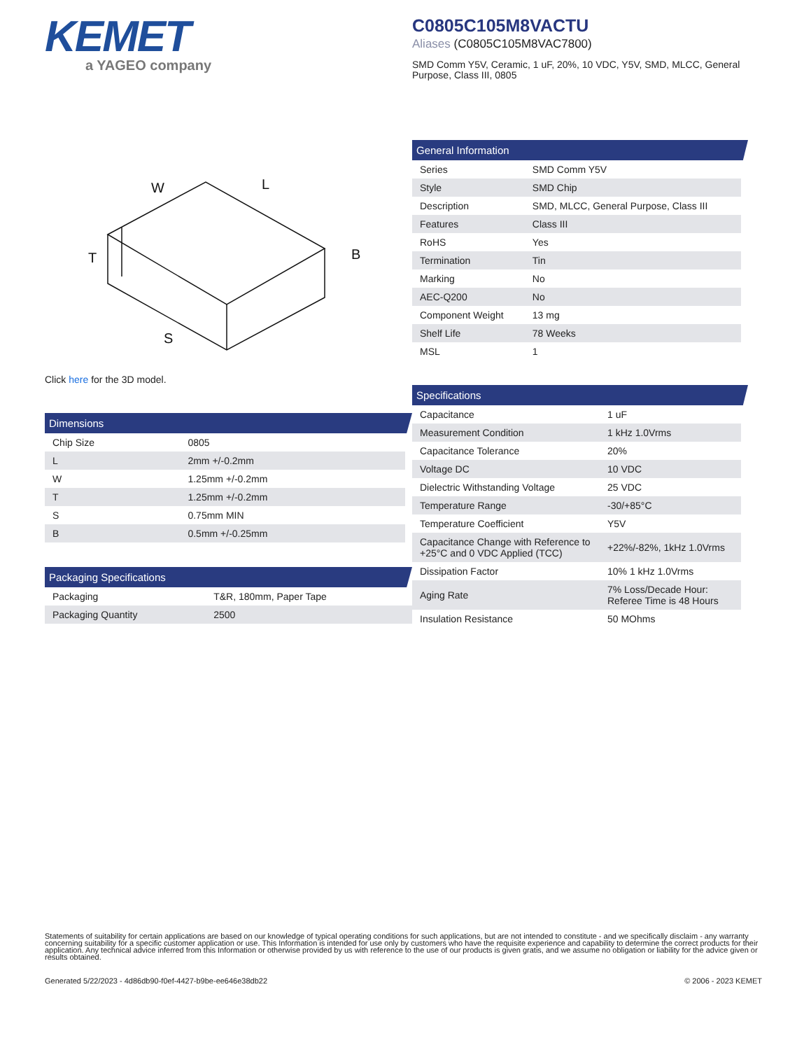KEMET
a YAGEO company
C0805C105M8VACTU
Aliases (C0805C105M8VAC7800)
SMD Comm Y5V, Ceramic, 1 uF, 20%, 10 VDC, Y5V, SMD, MLCC, General Purpose, Class III, 0805
W
L
B
T
S
Click here for the 3D model.
Dimensions
| Chip Size | 0805 |
| L | 2mm +/-0.2mm |
| W | 1.25mm +/-0.2mm |
| T | 1.25mm +/-0.2mm |
| S | 0.75mm MIN |
| B | 0.5mm +/-0.25mm |
Packaging Specifications
| Packaging | T&R, 180mm, Paper Tape |
| Packaging Quantity | 2500 |
General Information
| Series | SMD Comm Y5V |
| Style | SMD Chip |
| Description | SMD, MLCC, General Purpose, Class III |
| Features | Class III |
| RoHS | Yes |
| Termination | Tin |
| Marking | No |
| AEC-Q200 | No |
| Component Weight | 13 mg |
| Shelf Life | 78 Weeks |
| MSL | 1 |
Specifications
| Capacitance | 1 uF |
| Measurement Condition | 1 kHz 1.0Vrms |
| Capacitance Tolerance | 20% |
| Voltage DC | 10 VDC |
| Dielectric Withstanding Voltage | 25 VDC |
| Temperature Range | -30/+85°C |
| Temperature Coefficient | Y5V |
| Capacitance Change with Reference to +25°C and 0 VDC Applied (TCC) | +22%/-82%, 1kHz 1.0Vrms |
| Dissipation Factor | 10% 1 kHz 1.0Vrms |
| Aging Rate | 7% Loss/Decade Hour: Referee Time is 48 Hours |
| Insulation Resistance | 50 MOhms |
Statements of suitability for certain applications are based on our knowledge of typical operating conditions for such applications, but are not intended to constitute - and we specifically disclaim - any warranty concerning suitability for a specific customer application or use. This Information is intended for use only by customers who have the requisite experience and capability to determine the correct products for their application. Any technical advice inferred from this Information or otherwise provided by us with reference to the use of our products is given gratis, and we assume no obligation or liability for the advice given or results obtained.
Generated 5/22/2023 - 4d86db90-f0ef-4427-b9be-ee646e38db22 © 2006 - 2023 KEMET